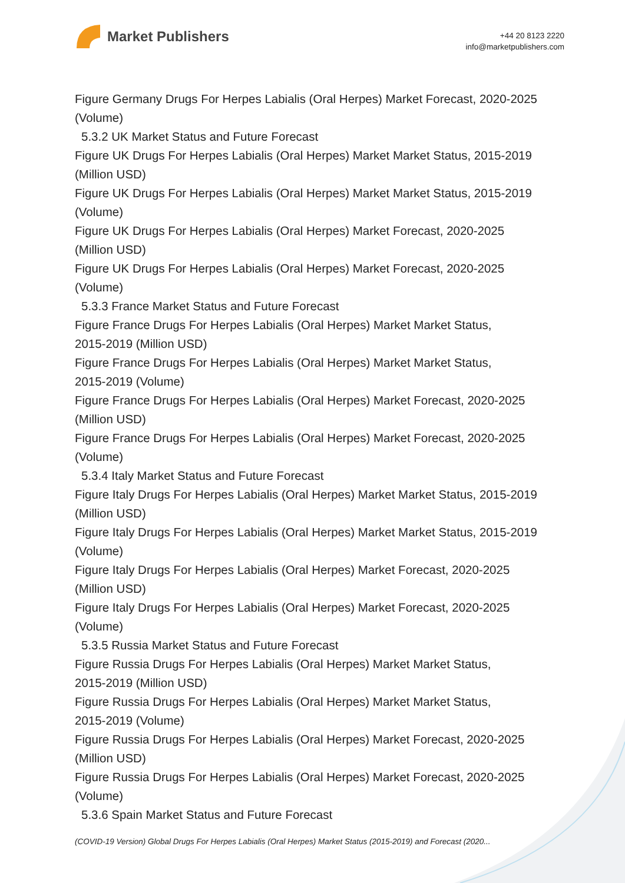Market Publishers
+44 20 8123 2220
info@marketpublishers.com
Figure Germany Drugs For Herpes Labialis (Oral Herpes) Market Forecast, 2020-2025 (Volume)
5.3.2 UK Market Status and Future Forecast
Figure UK Drugs For Herpes Labialis (Oral Herpes) Market Market Status, 2015-2019 (Million USD)
Figure UK Drugs For Herpes Labialis (Oral Herpes) Market Market Status, 2015-2019 (Volume)
Figure UK Drugs For Herpes Labialis (Oral Herpes) Market Forecast, 2020-2025
(Million USD)
Figure UK Drugs For Herpes Labialis (Oral Herpes) Market Forecast, 2020-2025
(Volume)
5.3.3 France Market Status and Future Forecast
Figure France Drugs For Herpes Labialis (Oral Herpes) Market Market Status,
2015-2019 (Million USD)
Figure France Drugs For Herpes Labialis (Oral Herpes) Market Market Status,
2015-2019 (Volume)
Figure France Drugs For Herpes Labialis (Oral Herpes) Market Forecast, 2020-2025
(Million USD)
Figure France Drugs For Herpes Labialis (Oral Herpes) Market Forecast, 2020-2025
(Volume)
5.3.4 Italy Market Status and Future Forecast
Figure Italy Drugs For Herpes Labialis (Oral Herpes) Market Market Status, 2015-2019 (Million USD)
Figure Italy Drugs For Herpes Labialis (Oral Herpes) Market Market Status, 2015-2019 (Volume)
Figure Italy Drugs For Herpes Labialis (Oral Herpes) Market Forecast, 2020-2025
(Million USD)
Figure Italy Drugs For Herpes Labialis (Oral Herpes) Market Forecast, 2020-2025
(Volume)
5.3.5 Russia Market Status and Future Forecast
Figure Russia Drugs For Herpes Labialis (Oral Herpes) Market Market Status,
2015-2019 (Million USD)
Figure Russia Drugs For Herpes Labialis (Oral Herpes) Market Market Status,
2015-2019 (Volume)
Figure Russia Drugs For Herpes Labialis (Oral Herpes) Market Forecast, 2020-2025
(Million USD)
Figure Russia Drugs For Herpes Labialis (Oral Herpes) Market Forecast, 2020-2025
(Volume)
5.3.6 Spain Market Status and Future Forecast
(COVID-19 Version) Global Drugs For Herpes Labialis (Oral Herpes) Market Status (2015-2019) and Forecast (2020...